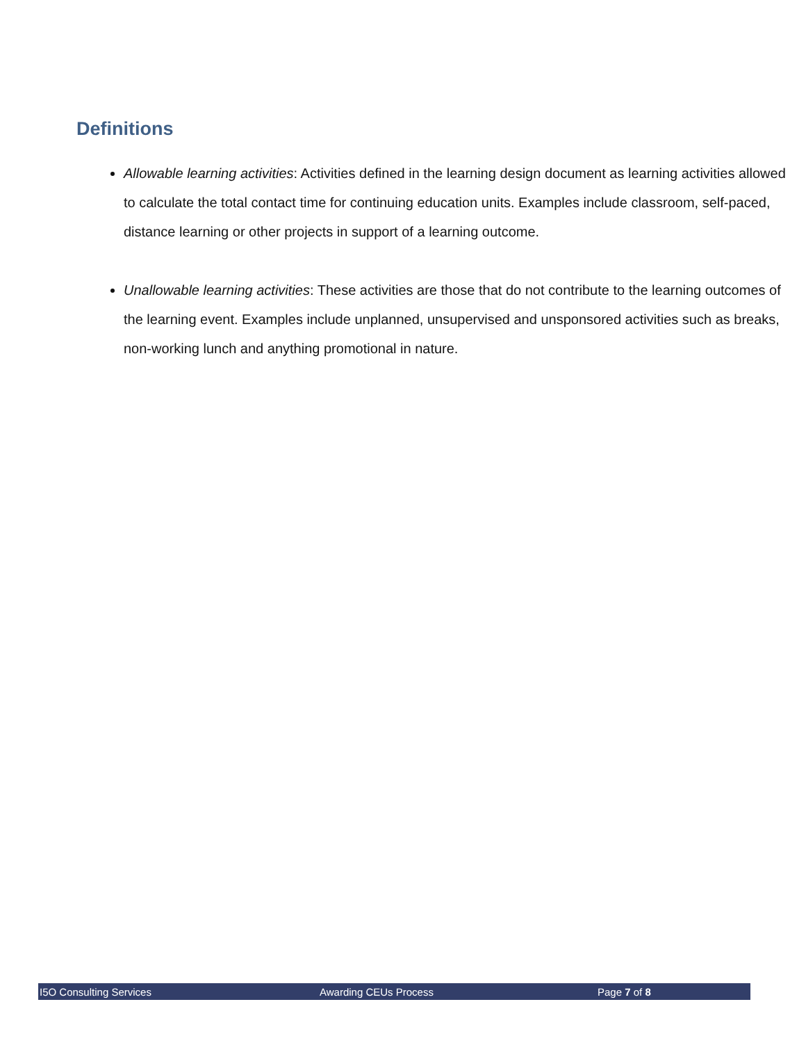Definitions
Allowable learning activities: Activities defined in the learning design document as learning activities allowed to calculate the total contact time for continuing education units. Examples include classroom, self-paced, distance learning or other projects in support of a learning outcome.
Unallowable learning activities: These activities are those that do not contribute to the learning outcomes of the learning event. Examples include unplanned, unsupervised and unsponsored activities such as breaks, non-working lunch and anything promotional in nature.
I5O Consulting Services Awarding CEUs Process Page 7 of 8